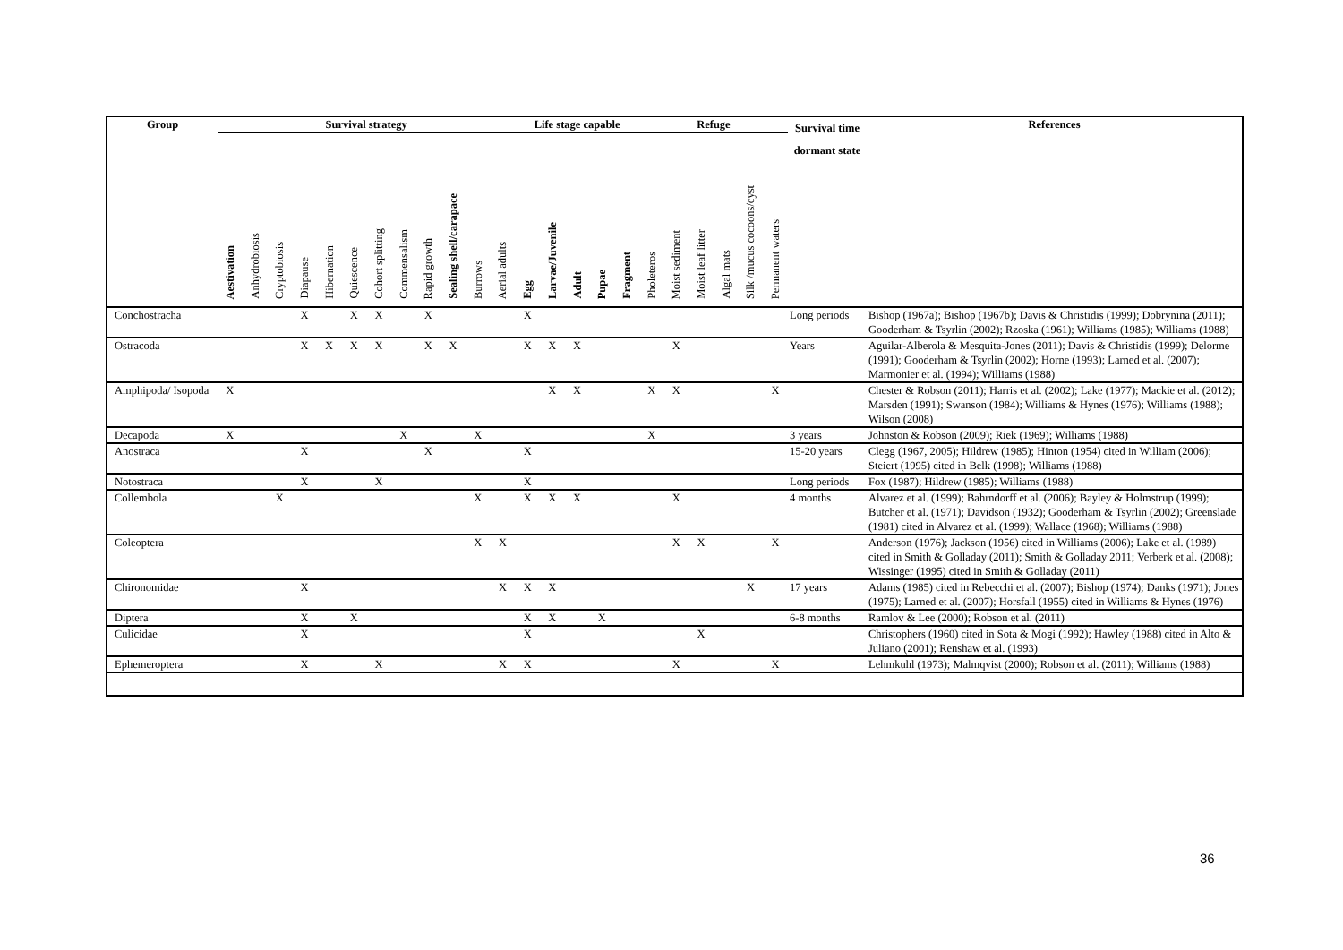| Group | Survival strategy | | | | | | | | | | | | Life stage capable | | | | | Refuge | | | | | | Survival time dormant state | References |
| --- | --- | --- | --- | --- | --- | --- | --- | --- | --- | --- | --- | --- | --- | --- | --- | --- | --- | --- | --- | --- | --- | --- | --- | --- | --- |
| | Aestivation | Anhydrobiosis | Cryptobiosis | Diapause | Hibernation | Quiescence | Cohort splitting | Commensalism | Rapid growth | Sealing shell/carapace | Burrows | Aerial adults | Egg | Larvae/Juvenile | Adult | Pupae | Fragment | Pholeteros | Moist sediment | Moist leaf litter | Algal mats | Silk /mucus cocoons/cyst | Permanent waters | | |
| Conchostracha | | | | X | | X | X | | X | | | | X | | | | | | | | | | | Long periods | Bishop (1967a); Bishop (1967b); Davis & Christidis (1999); Dobrynina (2011); Gooderham & Tsyrlin (2002); Rzoska (1961); Williams (1985); Williams (1988) |
| Ostracoda | | | | X | X | X | X | | X | X | | | X | X | X | | | | X | | | | | Years | Aguilar-Alberola & Mesquita-Jones (2011); Davis & Christidis (1999); Delorme (1991); Gooderham & Tsyrlin (2002); Horne (1993); Larned et al. (2007); Marmonier et al. (1994); Williams (1988) |
| Amphipoda/ Isopoda | X | | | | | | | | | | | | | X | X | | | X | X | | | | X | | Chester & Robson (2011); Harris et al. (2002); Lake (1977); Mackie et al. (2012); Marsden (1991); Swanson (1984); Williams & Hynes (1976); Williams (1988); Wilson (2008) |
| Decapoda | X | | | | | | | X | | | X | | | | | | | X | | | | | | 3 years | Johnston & Robson (2009); Riek (1969); Williams (1988) |
| Anostraca | | | | X | | | | | X | | | | X | | | | | | | | | | | 15-20 years | Clegg (1967, 2005); Hildrew (1985); Hinton (1954) cited in William (2006); Steiert (1995) cited in Belk (1998); Williams (1988) |
| Notostraca | | | | X | | | X | | | | | | X | | | | | | | | | | | Long periods | Fox (1987); Hildrew (1985); Williams (1988) |
| Collembola | | | X | | | | | | | | X | | X | X | X | | | | X | | | | | 4 months | Alvarez et al. (1999); Bahrndorff et al. (2006); Bayley & Holmstrup (1999); Butcher et al. (1971); Davidson (1932); Gooderham & Tsyrlin (2002); Greenslade (1981) cited in Alvarez et al. (1999); Wallace (1968); Williams (1988) |
| Coleoptera | | | | | | | | | | | X | X | | | | | | | X | X | | | X | | Anderson (1976); Jackson (1956) cited in Williams (2006); Lake et al. (1989) cited in Smith & Golladay (2011); Smith & Golladay 2011; Verberk et al. (2008); Wissinger (1995) cited in Smith & Golladay (2011) |
| Chironomidae | | | | X | | | | | | | | X | X | X | | | | | | | | X | | 17 years | Adams (1985) cited in Rebecchi et al. (2007); Bishop (1974); Danks (1971); Jones (1975); Larned et al. (2007); Horsfall (1955) cited in Williams & Hynes (1976) |
| Diptera | | | | X | | X | | | | | | | X | X | | X | | | | | | | | 6-8 months | Ramlov & Lee (2000); Robson et al. (2011) |
| Culicidae | | | | X | | | | | | | | | X | | | | | | | X | | | | | Christophers (1960) cited in Sota & Mogi (1992); Hawley (1988) cited in Alto & Juliano (2001); Renshaw et al. (1993) |
| Ephemeroptera | | | | X | | | X | | | | | X | X | | | | | | X | | | | X | | Lehmkuhl (1973); Malmqvist (2000); Robson et al. (2011); Williams (1988) |
36